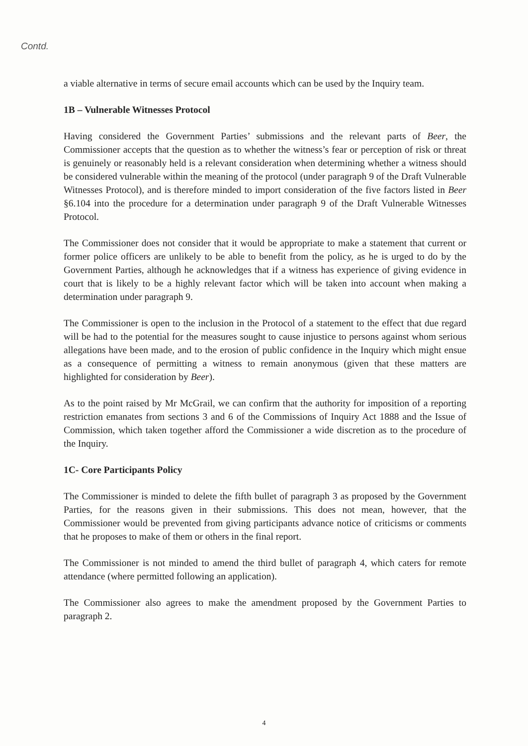Contd.
a viable alternative in terms of secure email accounts which can be used by the Inquiry team.
1B – Vulnerable Witnesses Protocol
Having considered the Government Parties’ submissions and the relevant parts of Beer, the Commissioner accepts that the question as to whether the witness’s fear or perception of risk or threat is genuinely or reasonably held is a relevant consideration when determining whether a witness should be considered vulnerable within the meaning of the protocol (under paragraph 9 of the Draft Vulnerable Witnesses Protocol), and is therefore minded to import consideration of the five factors listed in Beer §6.104 into the procedure for a determination under paragraph 9 of the Draft Vulnerable Witnesses Protocol.
The Commissioner does not consider that it would be appropriate to make a statement that current or former police officers are unlikely to be able to benefit from the policy, as he is urged to do by the Government Parties, although he acknowledges that if a witness has experience of giving evidence in court that is likely to be a highly relevant factor which will be taken into account when making a determination under paragraph 9.
The Commissioner is open to the inclusion in the Protocol of a statement to the effect that due regard will be had to the potential for the measures sought to cause injustice to persons against whom serious allegations have been made, and to the erosion of public confidence in the Inquiry which might ensue as a consequence of permitting a witness to remain anonymous (given that these matters are highlighted for consideration by Beer).
As to the point raised by Mr McGrail, we can confirm that the authority for imposition of a reporting restriction emanates from sections 3 and 6 of the Commissions of Inquiry Act 1888 and the Issue of Commission, which taken together afford the Commissioner a wide discretion as to the procedure of the Inquiry.
1C- Core Participants Policy
The Commissioner is minded to delete the fifth bullet of paragraph 3 as proposed by the Government Parties, for the reasons given in their submissions. This does not mean, however, that the Commissioner would be prevented from giving participants advance notice of criticisms or comments that he proposes to make of them or others in the final report.
The Commissioner is not minded to amend the third bullet of paragraph 4, which caters for remote attendance (where permitted following an application).
The Commissioner also agrees to make the amendment proposed by the Government Parties to paragraph 2.
4